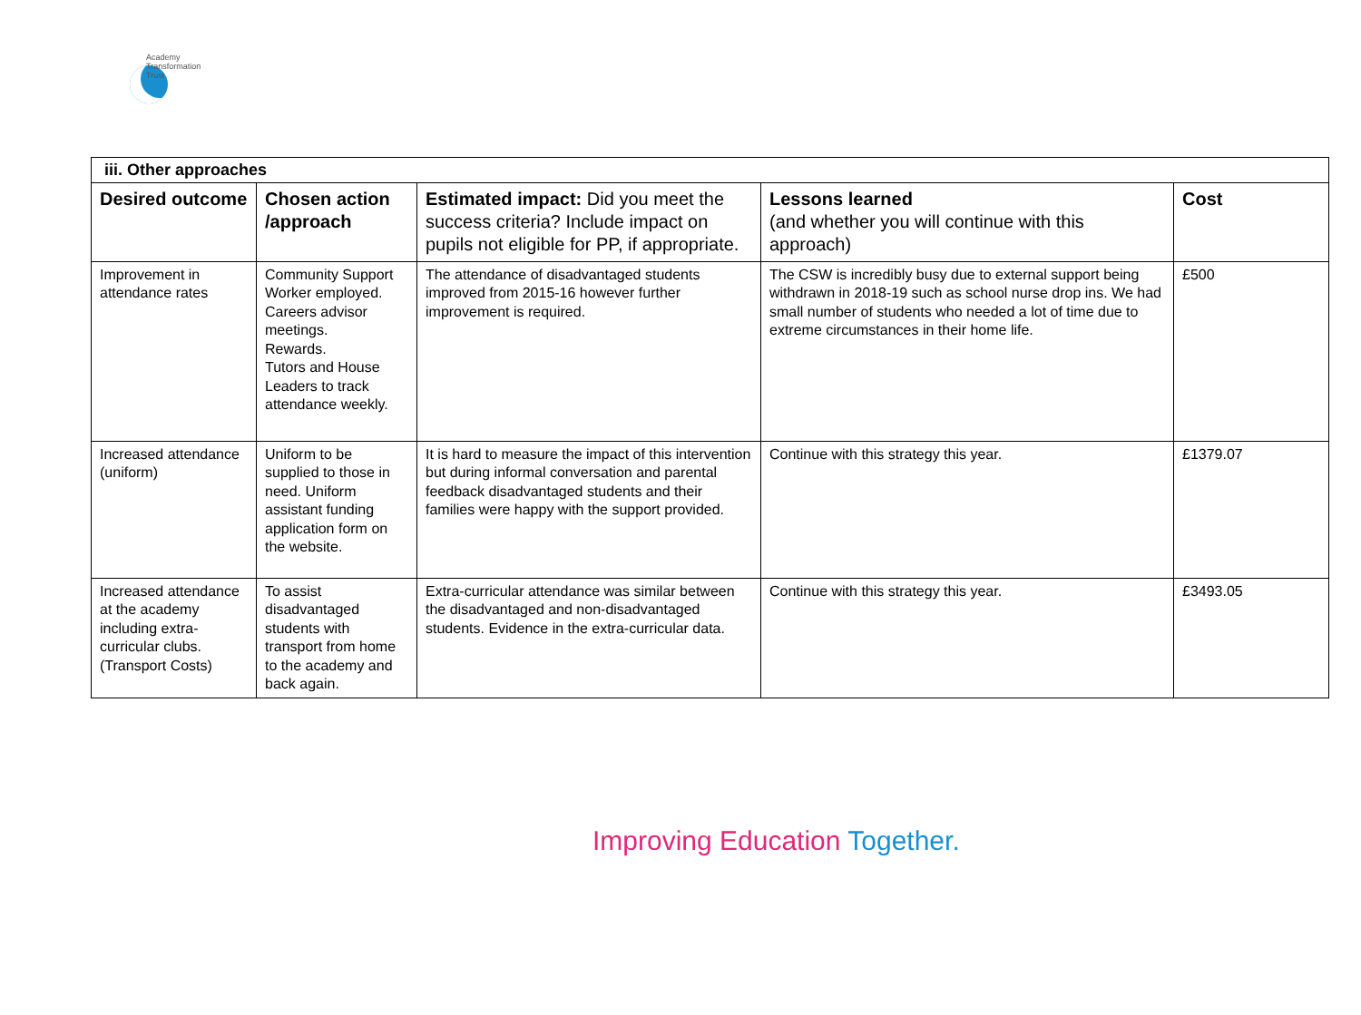Academy
Transformation
Trust
| iii. Other approaches | | | | |
| Desired outcome | Chosen action /approach | Estimated impact: Did you meet the success criteria? Include impact on pupils not eligible for PP, if appropriate. | Lessons learned (and whether you will continue with this approach) | Cost |
| Improvement in attendance rates | Community Support Worker employed. Careers advisor meetings. Rewards. Tutors and House Leaders to track attendance weekly. | The attendance of disadvantaged students improved from 2015-16 however further improvement is required. | The CSW is incredibly busy due to external support being withdrawn in 2018-19 such as school nurse drop ins. We had small number of students who needed a lot of time due to extreme circumstances in their home life. | £500 |
| Increased attendance (uniform) | Uniform to be supplied to those in need. Uniform assistant funding application form on the website. | It is hard to measure the impact of this intervention but during informal conversation and parental feedback disadvantaged students and their families were happy with the support provided. | Continue with this strategy this year. | £1379.07 |
| Increased attendance at the academy including extra-curricular clubs. (Transport Costs) | To assist disadvantaged students with transport from home to the academy and back again. | Extra-curricular attendance was similar between the disadvantaged and non-disadvantaged students. Evidence in the extra-curricular data. | Continue with this strategy this year. | £3493.05 |
Improving Education Together.